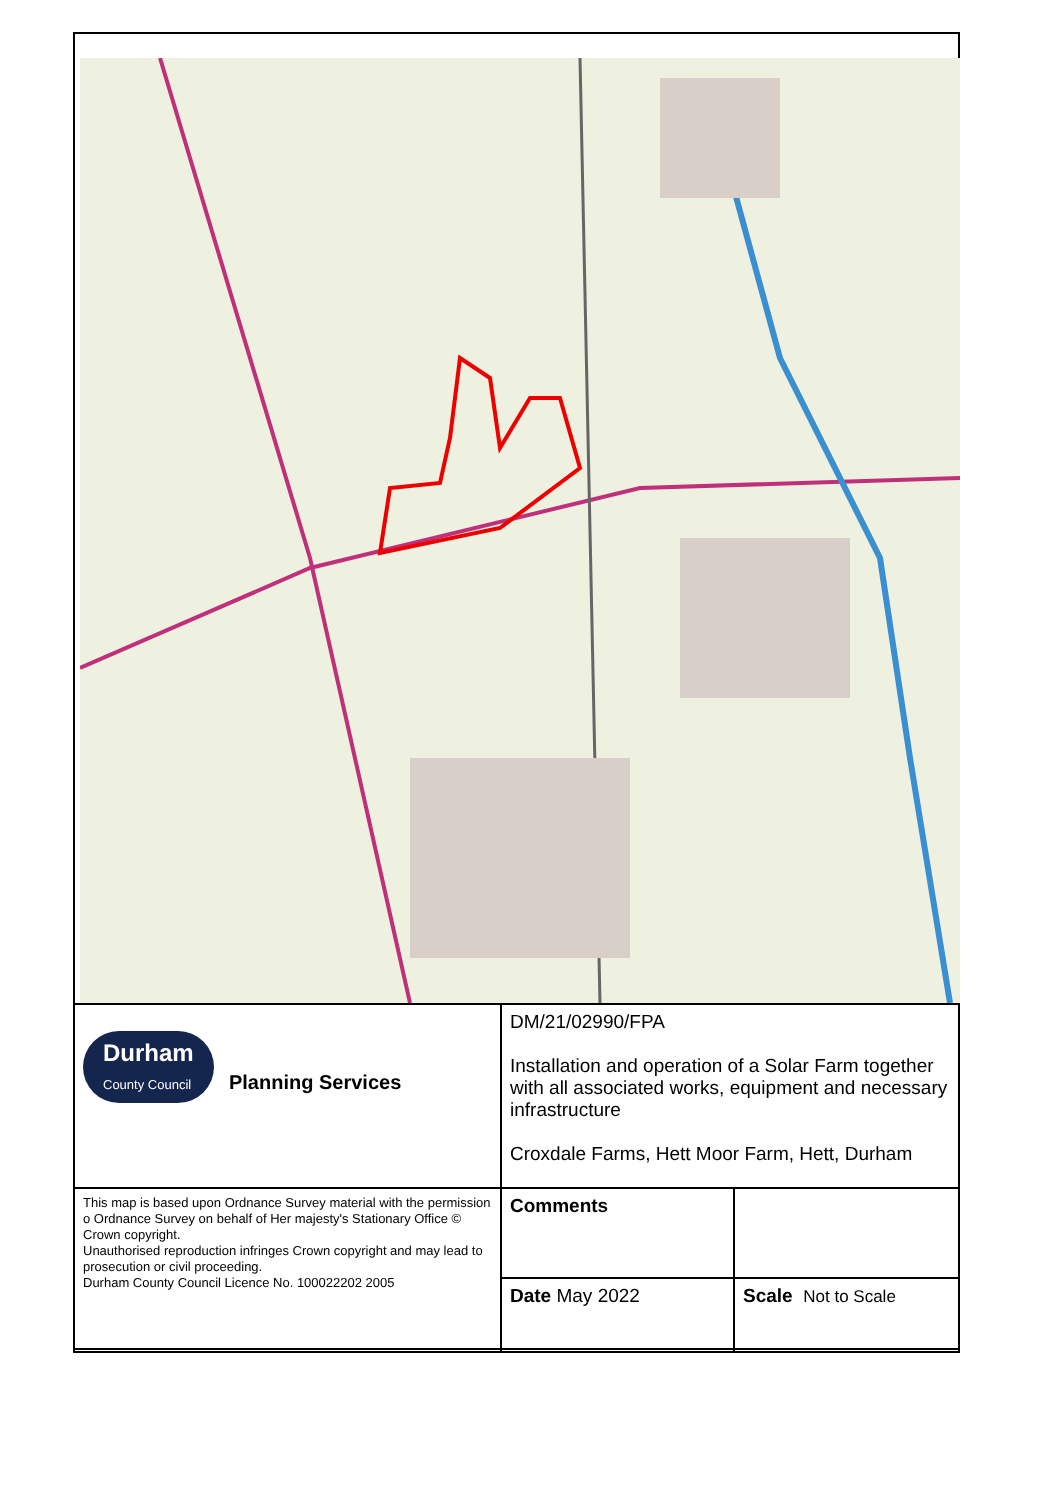| Durham County Council Planning Services | DM/21/02990/FPA Installation and operation of a Solar Farm together with all associated works, equipment and necessary infrastructure Croxdale Farms, Hett Moor Farm, Hett, Durham | |
| This map is based upon Ordnance Survey material with the permission o Ordnance Survey on behalf of Her majesty's Stationary Office © Crown copyright. Unauthorised reproduction infringes Crown copyright and may lead to prosecution or civil proceeding. Durham County Council Licence No. 100022202 2005 | Comments | |
| | Date May 2022 | Scale Not to Scale |